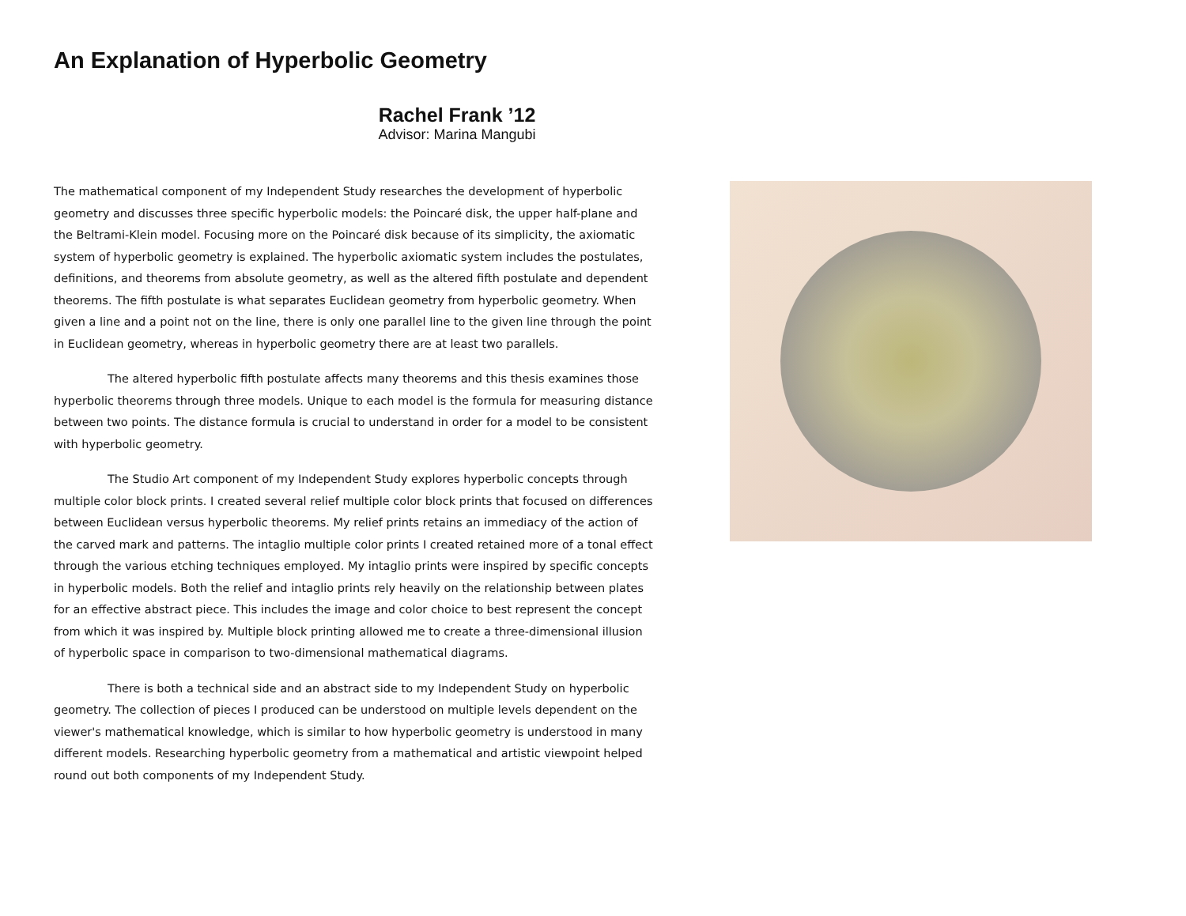An Explanation of Hyperbolic Geometry
Rachel Frank ’12
Advisor: Marina Mangubi
The mathematical component of my Independent Study researches the development of hyperbolic geometry and discusses three specific hyperbolic models: the Poincaré disk, the upper half-plane and the Beltrami-Klein model. Focusing more on the Poincaré disk because of its simplicity, the axiomatic system of hyperbolic geometry is explained. The hyperbolic axiomatic system includes the postulates, definitions, and theorems from absolute geometry, as well as the altered fifth postulate and dependent theorems. The fifth postulate is what separates Euclidean geometry from hyperbolic geometry. When given a line and a point not on the line, there is only one parallel line to the given line through the point in Euclidean geometry, whereas in hyperbolic geometry there are at least two parallels.
The altered hyperbolic fifth postulate affects many theorems and this thesis examines those hyperbolic theorems through three models. Unique to each model is the formula for measuring distance between two points. The distance formula is crucial to understand in order for a model to be consistent with hyperbolic geometry.
The Studio Art component of my Independent Study explores hyperbolic concepts through multiple color block prints. I created several relief multiple color block prints that focused on differences between Euclidean versus hyperbolic theorems. My relief prints retains an immediacy of the action of the carved mark and patterns. The intaglio multiple color prints I created retained more of a tonal effect through the various etching techniques employed. My intaglio prints were inspired by specific concepts in hyperbolic models. Both the relief and intaglio prints rely heavily on the relationship between plates for an effective abstract piece. This includes the image and color choice to best represent the concept from which it was inspired by. Multiple block printing allowed me to create a three-dimensional illusion of hyperbolic space in comparison to two-dimensional mathematical diagrams.
There is both a technical side and an abstract side to my Independent Study on hyperbolic geometry. The collection of pieces I produced can be understood on multiple levels dependent on the viewer's mathematical knowledge, which is similar to how hyperbolic geometry is understood in many different models. Researching hyperbolic geometry from a mathematical and artistic viewpoint helped round out both components of my Independent Study.